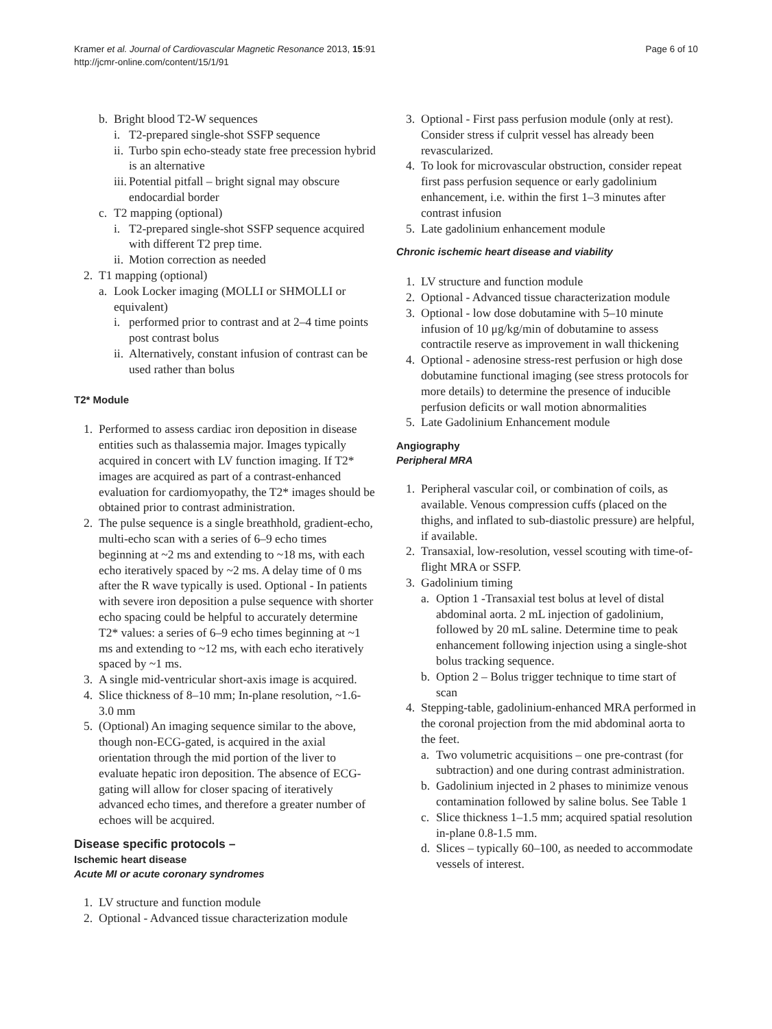Kramer et al. Journal of Cardiovascular Magnetic Resonance 2013, 15:91
http://jcmr-online.com/content/15/1/91
Page 6 of 10
b. Bright blood T2-W sequences
i. T2-prepared single-shot SSFP sequence
ii. Turbo spin echo-steady state free precession hybrid is an alternative
iii. Potential pitfall – bright signal may obscure endocardial border
c. T2 mapping (optional)
i. T2-prepared single-shot SSFP sequence acquired with different T2 prep time.
ii. Motion correction as needed
2. T1 mapping (optional)
a. Look Locker imaging (MOLLI or SHMOLLI or equivalent)
i. performed prior to contrast and at 2–4 time points post contrast bolus
ii. Alternatively, constant infusion of contrast can be used rather than bolus
T2* Module
1. Performed to assess cardiac iron deposition in disease entities such as thalassemia major. Images typically acquired in concert with LV function imaging. If T2* images are acquired as part of a contrast-enhanced evaluation for cardiomyopathy, the T2* images should be obtained prior to contrast administration.
2. The pulse sequence is a single breathhold, gradient-echo, multi-echo scan with a series of 6–9 echo times beginning at ~2 ms and extending to ~18 ms, with each echo iteratively spaced by ~2 ms. A delay time of 0 ms after the R wave typically is used. Optional - In patients with severe iron deposition a pulse sequence with shorter echo spacing could be helpful to accurately determine T2* values: a series of 6–9 echo times beginning at ~1 ms and extending to ~12 ms, with each echo iteratively spaced by ~1 ms.
3. A single mid-ventricular short-axis image is acquired.
4. Slice thickness of 8–10 mm; In-plane resolution, ~1.6-3.0 mm
5. (Optional) An imaging sequence similar to the above, though non-ECG-gated, is acquired in the axial orientation through the mid portion of the liver to evaluate hepatic iron deposition. The absence of ECG-gating will allow for closer spacing of iteratively advanced echo times, and therefore a greater number of echoes will be acquired.
Disease specific protocols –
Ischemic heart disease
Acute MI or acute coronary syndromes
1. LV structure and function module
2. Optional - Advanced tissue characterization module
3. Optional - First pass perfusion module (only at rest). Consider stress if culprit vessel has already been revascularized.
4. To look for microvascular obstruction, consider repeat first pass perfusion sequence or early gadolinium enhancement, i.e. within the first 1–3 minutes after contrast infusion
5. Late gadolinium enhancement module
Chronic ischemic heart disease and viability
1. LV structure and function module
2. Optional - Advanced tissue characterization module
3. Optional - low dose dobutamine with 5–10 minute infusion of 10 μg/kg/min of dobutamine to assess contractile reserve as improvement in wall thickening
4. Optional - adenosine stress-rest perfusion or high dose dobutamine functional imaging (see stress protocols for more details) to determine the presence of inducible perfusion deficits or wall motion abnormalities
5. Late Gadolinium Enhancement module
Angiography
Peripheral MRA
1. Peripheral vascular coil, or combination of coils, as available. Venous compression cuffs (placed on the thighs, and inflated to sub-diastolic pressure) are helpful, if available.
2. Transaxial, low-resolution, vessel scouting with time-of-flight MRA or SSFP.
3. Gadolinium timing
a. Option 1 -Transaxial test bolus at level of distal abdominal aorta. 2 mL injection of gadolinium, followed by 20 mL saline. Determine time to peak enhancement following injection using a single-shot bolus tracking sequence.
b. Option 2 – Bolus trigger technique to time start of scan
4. Stepping-table, gadolinium-enhanced MRA performed in the coronal projection from the mid abdominal aorta to the feet.
a. Two volumetric acquisitions – one pre-contrast (for subtraction) and one during contrast administration.
b. Gadolinium injected in 2 phases to minimize venous contamination followed by saline bolus. See Table 1
c. Slice thickness 1–1.5 mm; acquired spatial resolution in-plane 0.8-1.5 mm.
d. Slices – typically 60–100, as needed to accommodate vessels of interest.